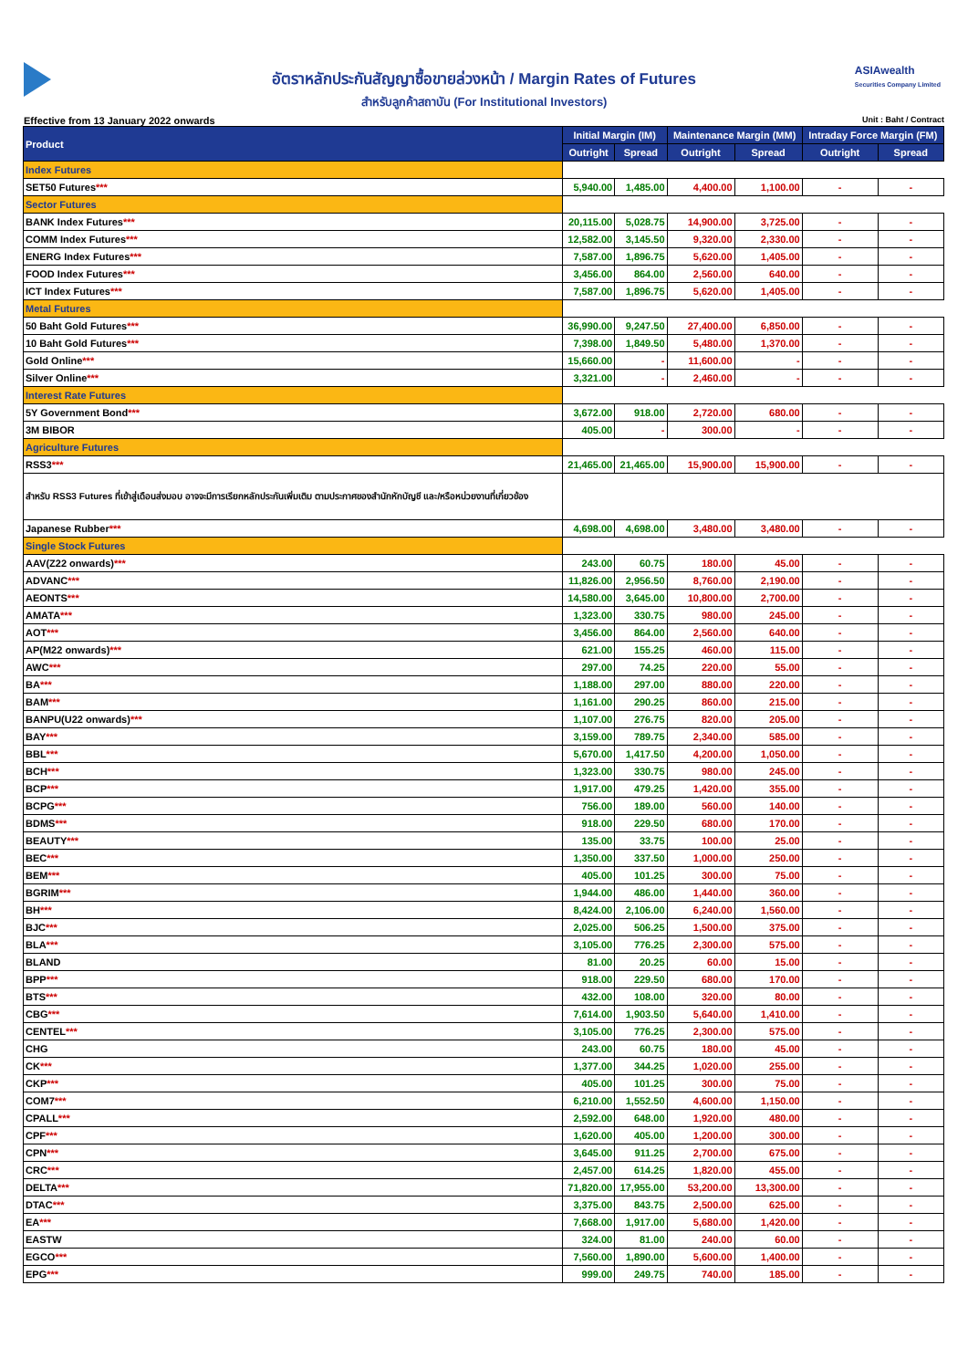ASIAwealth
Securities Company Limited
อัตราหลักประกันสัญญาซื้อขายล่วงหน้า / Margin Rates of Futures
สำหรับลูกค้าสถาบัน (For Institutional Investors)
Effective from 13 January 2022 onwards Unit : Baht / Contract
| Product | Initial Margin (IM) | | Maintenance Margin (MM) | | Intraday Force Margin (FM) | |
| --- | --- | --- | --- | --- | --- | --- |
| | Outright | Spread | Outright | Spread | Outright | Spread |
| Index Futures | | | | | | |
| SET50 Futures *** | 5,940.00 | 1,485.00 | 4,400.00 | 1,100.00 | - | - |
| Sector Futures | | | | | | |
| BANK Index Futures *** | 20,115.00 | 5,028.75 | 14,900.00 | 3,725.00 | - | - |
| COMM Index Futures *** | 12,582.00 | 3,145.50 | 9,320.00 | 2,330.00 | - | - |
| ENERG Index Futures *** | 7,587.00 | 1,896.75 | 5,620.00 | 1,405.00 | - | - |
| FOOD Index Futures *** | 3,456.00 | 864.00 | 2,560.00 | 640.00 | - | - |
| ICT Index Futures *** | 7,587.00 | 1,896.75 | 5,620.00 | 1,405.00 | - | - |
| Metal Futures | | | | | | |
| 50 Baht Gold Futures *** | 36,990.00 | 9,247.50 | 27,400.00 | 6,850.00 | - | - |
| 10 Baht Gold Futures *** | 7,398.00 | 1,849.50 | 5,480.00 | 1,370.00 | - | - |
| Gold Online *** | 15,660.00 | - | 11,600.00 | - | - | - |
| Silver Online *** | 3,321.00 | - | 2,460.00 | - | - | - |
| Interest Rate Futures | | | | | | |
| 5Y Government Bond *** | 3,672.00 | 918.00 | 2,720.00 | 680.00 | - | - |
| 3M BIBOR | 405.00 | - | 300.00 | - | - | - |
| Agriculture Futures | | | | | | |
| RSS3 *** | 21,465.00 | 21,465.00 | 15,900.00 | 15,900.00 | - | - |
| สำหรับ RSS3 Futures ที่เข้าสู่เดือนส่งมอบ อาจจะมีการเรียกหลักประกันเพิ่มเติม ตามประกาศของสำนักหักบัญชี และ/หรือหน่วยงานที่เกี่ยวข้อง | | | | | | |
| Japanese Rubber *** | 4,698.00 | 4,698.00 | 3,480.00 | 3,480.00 | - | - |
| Single Stock Futures | | | | | | |
| AAV(Z22 onwards) *** | 243.00 | 60.75 | 180.00 | 45.00 | - | - |
| ADVANC *** | 11,826.00 | 2,956.50 | 8,760.00 | 2,190.00 | - | - |
| AEONTS *** | 14,580.00 | 3,645.00 | 10,800.00 | 2,700.00 | - | - |
| AMATA *** | 1,323.00 | 330.75 | 980.00 | 245.00 | - | - |
| AOT *** | 3,456.00 | 864.00 | 2,560.00 | 640.00 | - | - |
| AP(M22 onwards) *** | 621.00 | 155.25 | 460.00 | 115.00 | - | - |
| AWC *** | 297.00 | 74.25 | 220.00 | 55.00 | - | - |
| BA *** | 1,188.00 | 297.00 | 880.00 | 220.00 | - | - |
| BAM *** | 1,161.00 | 290.25 | 860.00 | 215.00 | - | - |
| BANPU(U22 onwards) *** | 1,107.00 | 276.75 | 820.00 | 205.00 | - | - |
| BAY *** | 3,159.00 | 789.75 | 2,340.00 | 585.00 | - | - |
| BBL *** | 5,670.00 | 1,417.50 | 4,200.00 | 1,050.00 | - | - |
| BCH *** | 1,323.00 | 330.75 | 980.00 | 245.00 | - | - |
| BCP *** | 1,917.00 | 479.25 | 1,420.00 | 355.00 | - | - |
| BCPG *** | 756.00 | 189.00 | 560.00 | 140.00 | - | - |
| BDMS *** | 918.00 | 229.50 | 680.00 | 170.00 | - | - |
| BEAUTY *** | 135.00 | 33.75 | 100.00 | 25.00 | - | - |
| BEC *** | 1,350.00 | 337.50 | 1,000.00 | 250.00 | - | - |
| BEM *** | 405.00 | 101.25 | 300.00 | 75.00 | - | - |
| BGRIM *** | 1,944.00 | 486.00 | 1,440.00 | 360.00 | - | - |
| BH *** | 8,424.00 | 2,106.00 | 6,240.00 | 1,560.00 | - | - |
| BJC *** | 2,025.00 | 506.25 | 1,500.00 | 375.00 | - | - |
| BLA *** | 3,105.00 | 776.25 | 2,300.00 | 575.00 | - | - |
| BLAND | 81.00 | 20.25 | 60.00 | 15.00 | - | - |
| BPP *** | 918.00 | 229.50 | 680.00 | 170.00 | - | - |
| BTS *** | 432.00 | 108.00 | 320.00 | 80.00 | - | - |
| CBG *** | 7,614.00 | 1,903.50 | 5,640.00 | 1,410.00 | - | - |
| CENTEL *** | 3,105.00 | 776.25 | 2,300.00 | 575.00 | - | - |
| CHG | 243.00 | 60.75 | 180.00 | 45.00 | - | - |
| CK *** | 1,377.00 | 344.25 | 1,020.00 | 255.00 | - | - |
| CKP *** | 405.00 | 101.25 | 300.00 | 75.00 | - | - |
| COM7 *** | 6,210.00 | 1,552.50 | 4,600.00 | 1,150.00 | - | - |
| CPALL *** | 2,592.00 | 648.00 | 1,920.00 | 480.00 | - | - |
| CPF *** | 1,620.00 | 405.00 | 1,200.00 | 300.00 | - | - |
| CPN *** | 3,645.00 | 911.25 | 2,700.00 | 675.00 | - | - |
| CRC *** | 2,457.00 | 614.25 | 1,820.00 | 455.00 | - | - |
| DELTA *** | 71,820.00 | 17,955.00 | 53,200.00 | 13,300.00 | - | - |
| DTAC *** | 3,375.00 | 843.75 | 2,500.00 | 625.00 | - | - |
| EA *** | 7,668.00 | 1,917.00 | 5,680.00 | 1,420.00 | - | - |
| EASTW | 324.00 | 81.00 | 240.00 | 60.00 | - | - |
| EGCO *** | 7,560.00 | 1,890.00 | 5,600.00 | 1,400.00 | - | - |
| EPG *** | 999.00 | 249.75 | 740.00 | 185.00 | - | - |